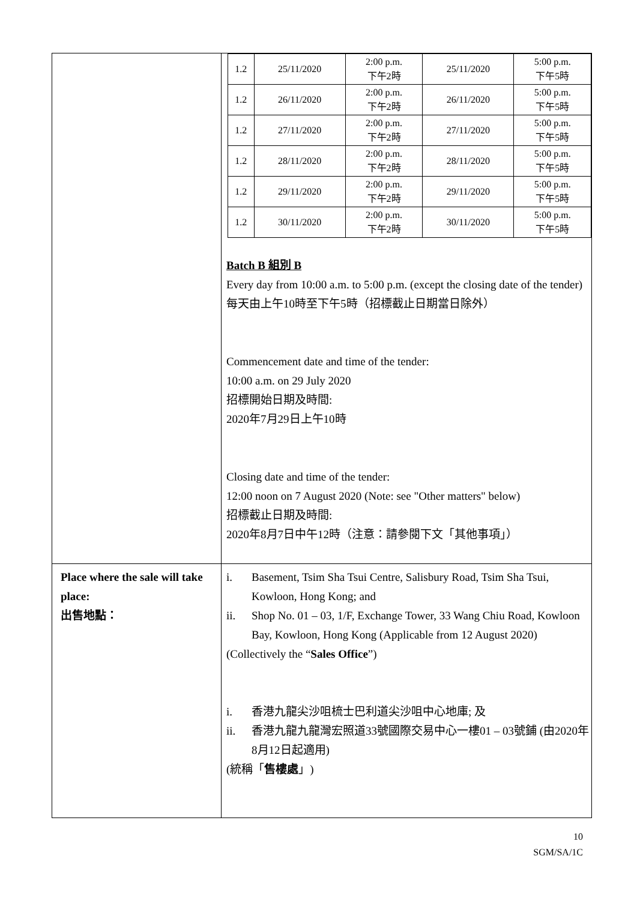| | / 1.2 / 25/11/2020 / 2:00 p.m. 下午2時 / 25/11/2020 / 5:00 p.m. 下午5時 / / 1.2 / 26/11/2020 / 2:00 p.m. 下午2時 / 26/11/2020 / 5:00 p.m. 下午5時 / / 1.2 / 27/11/2020 / 2:00 p.m. 下午2時 / 27/11/2020 / 5:00 p.m. 下午5時 / / 1.2 / 28/11/2020 / 2:00 p.m. 下午2時 / 28/11/2020 / 5:00 p.m. 下午5時 / / 1.2 / 29/11/2020 / 2:00 p.m. 下午2時 / 29/11/2020 / 5:00 p.m. 下午5時 / / 1.2 / 30/11/2020 / 2:00 p.m. 下午2時 / 30/11/2020 / 5:00 p.m. 下午5時 / Batch B 組別 B Every day from 10:00 a.m. to 5:00 p.m. (except the closing date of the tender) 每天由上午10時至下午5時（招標截止日期當日除外） Commencement date and time of the tender: 10:00 a.m. on 29 July 2020 招標開始日期及時間: 2020年7月29日上午10時 Closing date and time of the tender: 12:00 noon on 7 August 2020 (Note: see "Other matters" below) 招標截止日期及時間: 2020年8月7日中午12時（注意：請參閱下文「其他事項」） |
| Place where the sale will take place: 出售地點： | i. Basement, Tsim Sha Tsui Centre, Salisbury Road, Tsim Sha Tsui, Kowloon, Hong Kong; and ii. Shop No. 01 – 03, 1/F, Exchange Tower, 33 Wang Chiu Road, Kowloon Bay, Kowloon, Hong Kong (Applicable from 12 August 2020) (Collectively the “ Sales Office ”) i. 香港九龍尖沙咀梳士巴利道尖沙咀中心地庫; 及 ii. 香港九龍九龍灣宏照道33號國際交易中心一樓01 – 03號鋪 (由2020年8月12日起適用) (統稱「 售樓處 」) |
10
SGM/SA/1C